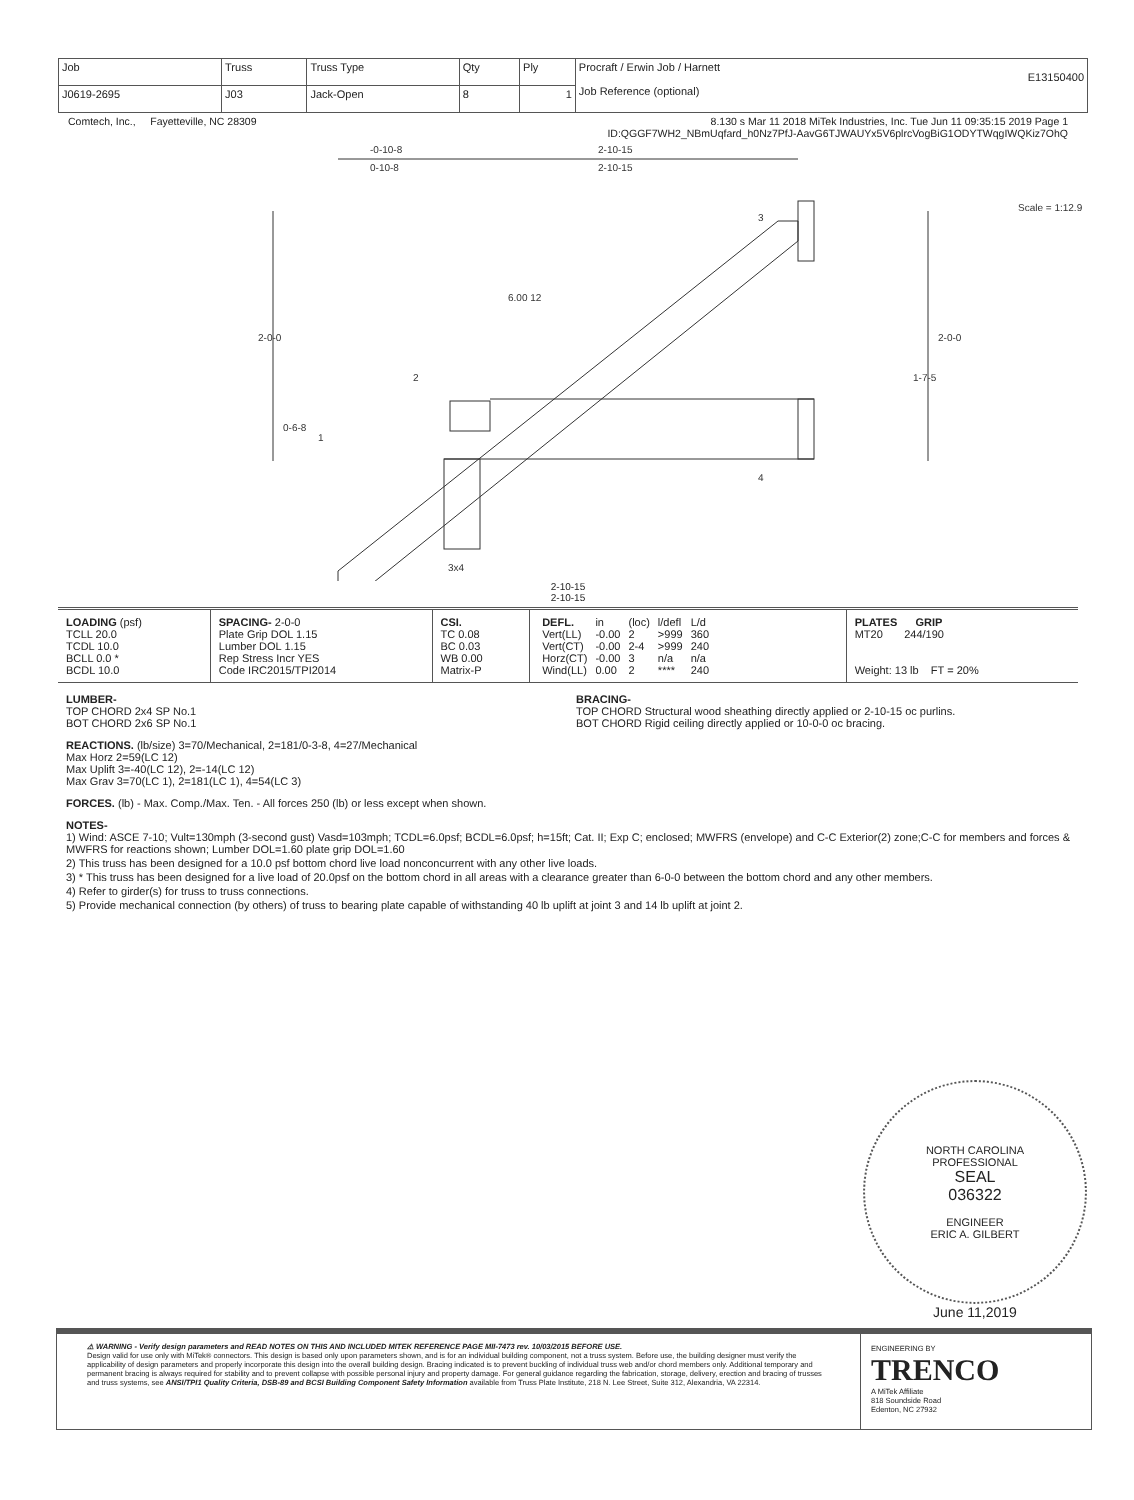| Job | Truss | Truss Type | Qty | Ply | Procraft / Erwin Job / Harnett E13150400 Job Reference (optional) |
| J0619-2695 | J03 | Jack-Open | 8 | 1 | |
Comtech, Inc., Fayetteville, NC 28309 8.130 s Mar 11 2018 MiTek Industries, Inc. Tue Jun 11 09:35:15 2019 Page 1
ID:QGGF7WH2_NBmUqfard_h0Nz7PfJ-AavG6TJWAUYx5V6plrcVogBiG1ODYTWqgIWQKiz7OhQ
-0-10-8
0-10-8
2-10-15
2-10-15
Scale = 1:12.9
3
6.00 12
2
1
4
3x4
2-0-0
2-0-0
1-7-5
0-6-8
2-10-15
2-10-15
| LOADING (psf) TCLL 20.0 TCDL 10.0 BCLL 0.0 * BCDL 10.0 | SPACING- 2-0-0 Plate Grip DOL 1.15 Lumber DOL 1.15 Rep Stress Incr YES Code IRC2015/TPI2014 | CSI. TC 0.08 BC 0.03 WB 0.00 Matrix-P | / DEFL. / in / (loc) / l/defl / L/d / / Vert(LL) / -0.00 / 2 / >999 / 360 / / Vert(CT) / -0.00 / 2-4 / >999 / 240 / / Horz(CT) / -0.00 / 3 / n/a / n/a / / Wind(LL) / 0.00 / 2 / **** / 240 / | PLATES GRIP MT20 244/190 Weight: 13 lb FT = 20% |
LUMBER-
TOP CHORD 2x4 SP No.1
BOT CHORD 2x6 SP No.1
BRACING-
TOP CHORD Structural wood sheathing directly applied or 2-10-15 oc purlins.
BOT CHORD Rigid ceiling directly applied or 10-0-0 oc bracing.
REACTIONS. (lb/size) 3=70/Mechanical, 2=181/0-3-8, 4=27/Mechanical
Max Horz 2=59(LC 12)
Max Uplift 3=-40(LC 12), 2=-14(LC 12)
Max Grav 3=70(LC 1), 2=181(LC 1), 4=54(LC 3)
FORCES. (lb) - Max. Comp./Max. Ten. - All forces 250 (lb) or less except when shown.
NOTES-
1) Wind: ASCE 7-10; Vult=130mph (3-second gust) Vasd=103mph; TCDL=6.0psf; BCDL=6.0psf; h=15ft; Cat. II; Exp C; enclosed; MWFRS (envelope) and C-C Exterior(2) zone;C-C for members and forces & MWFRS for reactions shown; Lumber DOL=1.60 plate grip DOL=1.60
2) This truss has been designed for a 10.0 psf bottom chord live load nonconcurrent with any other live loads.
3) * This truss has been designed for a live load of 20.0psf on the bottom chord in all areas with a clearance greater than 6-0-0 between the bottom chord and any other members.
4) Refer to girder(s) for truss to truss connections.
5) Provide mechanical connection (by others) of truss to bearing plate capable of withstanding 40 lb uplift at joint 3 and 14 lb uplift at joint 2.
NORTH CAROLINA
PROFESSIONAL
SEAL
036322
ENGINEER
ERIC A. GILBERT
June 11,2019
⚠ WARNING - Verify design parameters and READ NOTES ON THIS AND INCLUDED MITEK REFERENCE PAGE MII-7473 rev. 10/03/2015 BEFORE USE.
Design valid for use only with MiTek® connectors. This design is based only upon parameters shown, and is for an individual building component, not a truss system. Before use, the building designer must verify the applicability of design parameters and properly incorporate this design into the overall building design. Bracing indicated is to prevent buckling of individual truss web and/or chord members only. Additional temporary and permanent bracing is always required for stability and to prevent collapse with possible personal injury and property damage. For general guidance regarding the fabrication, storage, delivery, erection and bracing of trusses and truss systems, see ANSI/TPI1 Quality Criteria, DSB-89 and BCSI Building Component Safety Information available from Truss Plate Institute, 218 N. Lee Street, Suite 312, Alexandria, VA 22314.
ENGINEERING BY
TRENCO
A MiTek Affiliate
818 Soundside Road
Edenton, NC 27932